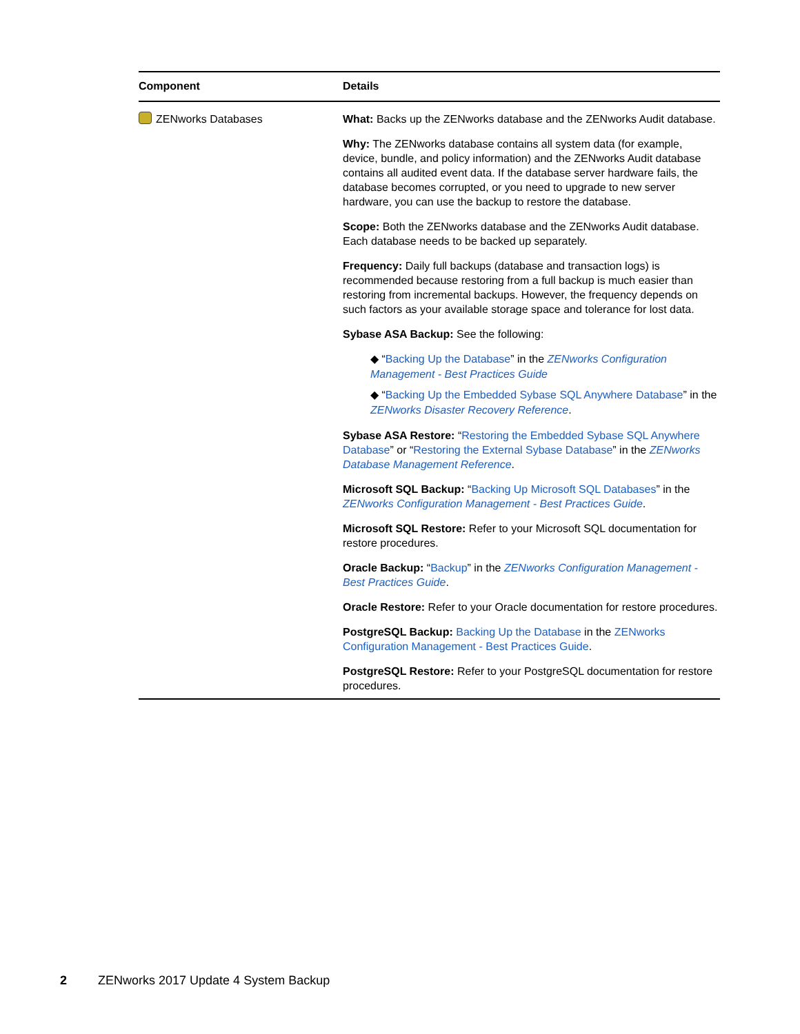| Component | Details |
| --- | --- |
| ZENworks Databases | What: Backs up the ZENworks database and the ZENworks Audit database. Why: The ZENworks database contains all system data (for example, device, bundle, and policy information) and the ZENworks Audit database contains all audited event data. If the database server hardware fails, the database becomes corrupted, or you need to upgrade to new server hardware, you can use the backup to restore the database. Scope: Both the ZENworks database and the ZENworks Audit database. Each database needs to be backed up separately. Frequency: Daily full backups (database and transaction logs) is recommended because restoring from a full backup is much easier than restoring from incremental backups. However, the frequency depends on such factors as your available storage space and tolerance for lost data. Sybase ASA Backup: See the following: ◆ “ Backing Up the Database ” in the ZENworks Configuration Management - Best Practices Guide ◆ “ Backing Up the Embedded Sybase SQL Anywhere Database ” in the ZENworks Disaster Recovery Reference . Sybase ASA Restore: “ Restoring the Embedded Sybase SQL Anywhere Database ” or “ Restoring the External Sybase Database ” in the ZENworks Database Management Reference . Microsoft SQL Backup: “ Backing Up Microsoft SQL Databases ” in the ZENworks Configuration Management - Best Practices Guide . Microsoft SQL Restore: Refer to your Microsoft SQL documentation for restore procedures. Oracle Backup: “ Backup ” in the ZENworks Configuration Management - Best Practices Guide . Oracle Restore: Refer to your Oracle documentation for restore procedures. PostgreSQL Backup: Backing Up the Database in the ZENworks Configuration Management - Best Practices Guide . PostgreSQL Restore: Refer to your PostgreSQL documentation for restore procedures. |
2 ZENworks 2017 Update 4 System Backup